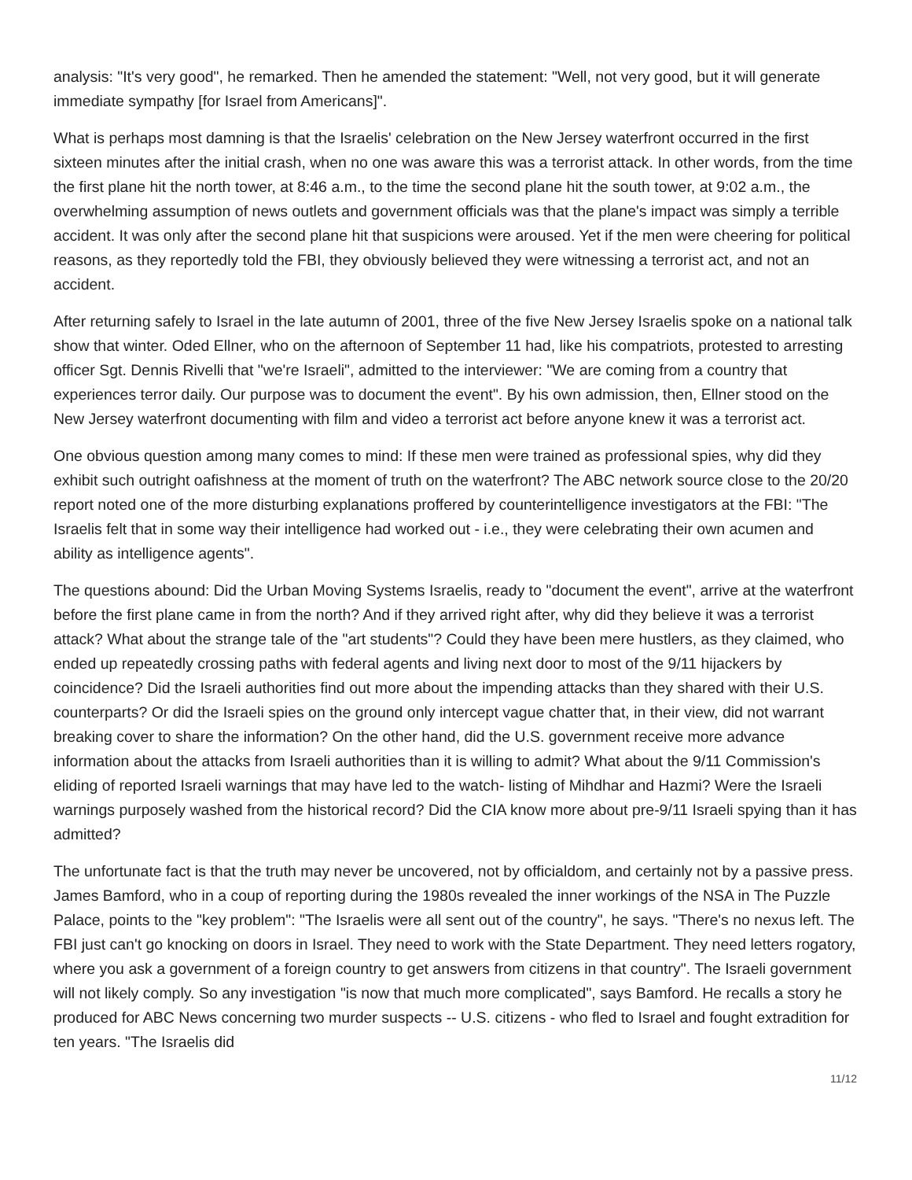analysis: "It's very good", he remarked. Then he amended the statement: "Well, not very good, but it will generate immediate sympathy [for Israel from Americans]".
What is perhaps most damning is that the Israelis' celebration on the New Jersey waterfront occurred in the first sixteen minutes after the initial crash, when no one was aware this was a terrorist attack. In other words, from the time the first plane hit the north tower, at 8:46 a.m., to the time the second plane hit the south tower, at 9:02 a.m., the overwhelming assumption of news outlets and government officials was that the plane's impact was simply a terrible accident. It was only after the second plane hit that suspicions were aroused. Yet if the men were cheering for political reasons, as they reportedly told the FBI, they obviously believed they were witnessing a terrorist act, and not an accident.
After returning safely to Israel in the late autumn of 2001, three of the five New Jersey Israelis spoke on a national talk show that winter. Oded Ellner, who on the afternoon of September 11 had, like his compatriots, protested to arresting officer Sgt. Dennis Rivelli that "we're Israeli", admitted to the interviewer: "We are coming from a country that experiences terror daily. Our purpose was to document the event". By his own admission, then, Ellner stood on the New Jersey waterfront documenting with film and video a terrorist act before anyone knew it was a terrorist act.
One obvious question among many comes to mind: If these men were trained as professional spies, why did they exhibit such outright oafishness at the moment of truth on the waterfront? The ABC network source close to the 20/20 report noted one of the more disturbing explanations proffered by counterintelligence investigators at the FBI: "The Israelis felt that in some way their intelligence had worked out - i.e., they were celebrating their own acumen and ability as intelligence agents".
The questions abound: Did the Urban Moving Systems Israelis, ready to "document the event", arrive at the waterfront before the first plane came in from the north? And if they arrived right after, why did they believe it was a terrorist attack? What about the strange tale of the "art students"? Could they have been mere hustlers, as they claimed, who ended up repeatedly crossing paths with federal agents and living next door to most of the 9/11 hijackers by coincidence? Did the Israeli authorities find out more about the impending attacks than they shared with their U.S. counterparts? Or did the Israeli spies on the ground only intercept vague chatter that, in their view, did not warrant breaking cover to share the information? On the other hand, did the U.S. government receive more advance information about the attacks from Israeli authorities than it is willing to admit? What about the 9/11 Commission's eliding of reported Israeli warnings that may have led to the watch- listing of Mihdhar and Hazmi? Were the Israeli warnings purposely washed from the historical record? Did the CIA know more about pre-9/11 Israeli spying than it has admitted?
The unfortunate fact is that the truth may never be uncovered, not by officialdom, and certainly not by a passive press. James Bamford, who in a coup of reporting during the 1980s revealed the inner workings of the NSA in The Puzzle Palace, points to the "key problem": "The Israelis were all sent out of the country", he says. "There's no nexus left. The FBI just can't go knocking on doors in Israel. They need to work with the State Department. They need letters rogatory, where you ask a government of a foreign country to get answers from citizens in that country". The Israeli government will not likely comply. So any investigation "is now that much more complicated", says Bamford. He recalls a story he produced for ABC News concerning two murder suspects -- U.S. citizens - who fled to Israel and fought extradition for ten years. "The Israelis did
11/12